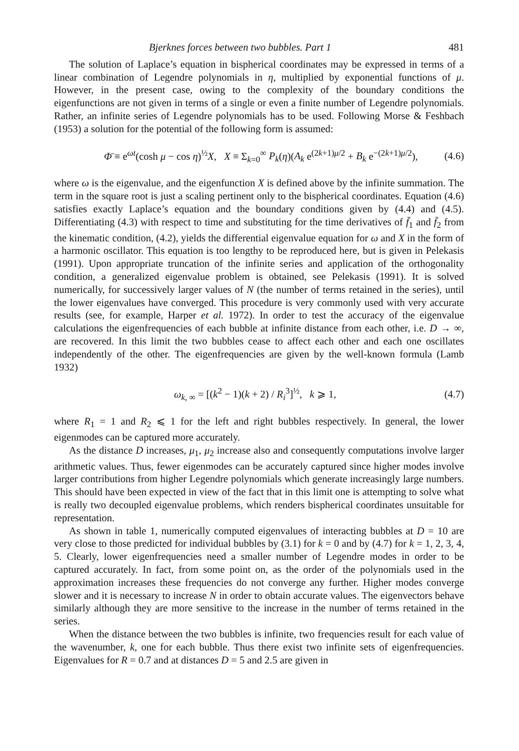Bjerknes forces between two bubbles. Part 1 481
The solution of Laplace’s equation in bispherical coordinates may be expressed in terms of a linear combination of Legendre polynomials in η, multiplied by exponential functions of μ. However, in the present case, owing to the complexity of the boundary conditions the eigenfunctions are not given in terms of a single or even a finite number of Legendre polynomials. Rather, an infinite series of Legendre polynomials has to be used. Following Morse & Feshbach (1953) a solution for the potential of the following form is assumed:
Φ̄ ≡ e<sup>ωt</sup>(cosh μ − cos η)<sup>½</sup>X, X ≡ Σ<sub>k=0</sub><sup>∞</sup> P<sub>k</sub>(η)(A<sub>k</sub> e<sup>(2k+1)μ/2</sup> + B<sub>k</sub> e<sup>−(2k+1)μ/2</sup>), (4.6)
where ω is the eigenvalue, and the eigenfunction X is defined above by the infinite summation. The term in the square root is just a scaling pertinent only to the bispherical coordinates. Equation (4.6) satisfies exactly Laplace’s equation and the boundary conditions given by (4.4) and (4.5). Differentiating (4.3) with respect to time and substituting for the time derivatives of f̄<sub>1</sub> and f̄<sub>2</sub> from the kinematic condition, (4.2), yields the differential eigenvalue equation for ω and X in the form of a harmonic oscillator. This equation is too lengthy to be reproduced here, but is given in Pelekasis (1991). Upon appropriate truncation of the infinite series and application of the orthogonality condition, a generalized eigenvalue problem is obtained, see Pelekasis (1991). It is solved numerically, for successively larger values of N (the number of terms retained in the series), until the lower eigenvalues have converged. This procedure is very commonly used with very accurate results (see, for example, Harper et al. 1972). In order to test the accuracy of the eigenvalue calculations the eigenfrequencies of each bubble at infinite distance from each other, i.e. D → ∞, are recovered. In this limit the two bubbles cease to affect each other and each one oscillates independently of the other. The eigenfrequencies are given by the well-known formula (Lamb 1932)
ω<sub>k, ∞</sub> = [(k<sup>2</sup> − 1)(k + 2) / R<sub>i</sub><sup>3</sup>]<sup>½</sup>, k ⩾ 1, (4.7)
where R<sub>1</sub> = 1 and R<sub>2</sub> ⩽ 1 for the left and right bubbles respectively. In general, the lower eigenmodes can be captured more accurately.
As the distance D increases, μ<sub>1</sub>, μ<sub>2</sub> increase also and consequently computations involve larger arithmetic values. Thus, fewer eigenmodes can be accurately captured since higher modes involve larger contributions from higher Legendre polynomials which generate increasingly large numbers. This should have been expected in view of the fact that in this limit one is attempting to solve what is really two decoupled eigenvalue problems, which renders bispherical coordinates unsuitable for representation.
As shown in table 1, numerically computed eigenvalues of interacting bubbles at D = 10 are very close to those predicted for individual bubbles by (3.1) for k = 0 and by (4.7) for k = 1, 2, 3, 4, 5. Clearly, lower eigenfrequencies need a smaller number of Legendre modes in order to be captured accurately. In fact, from some point on, as the order of the polynomials used in the approximation increases these frequencies do not converge any further. Higher modes converge slower and it is necessary to increase N in order to obtain accurate values. The eigenvectors behave similarly although they are more sensitive to the increase in the number of terms retained in the series.
When the distance between the two bubbles is infinite, two frequencies result for each value of the wavenumber, k, one for each bubble. Thus there exist two infinite sets of eigenfrequencies. Eigenvalues for R = 0.7 and at distances D = 5 and 2.5 are given in